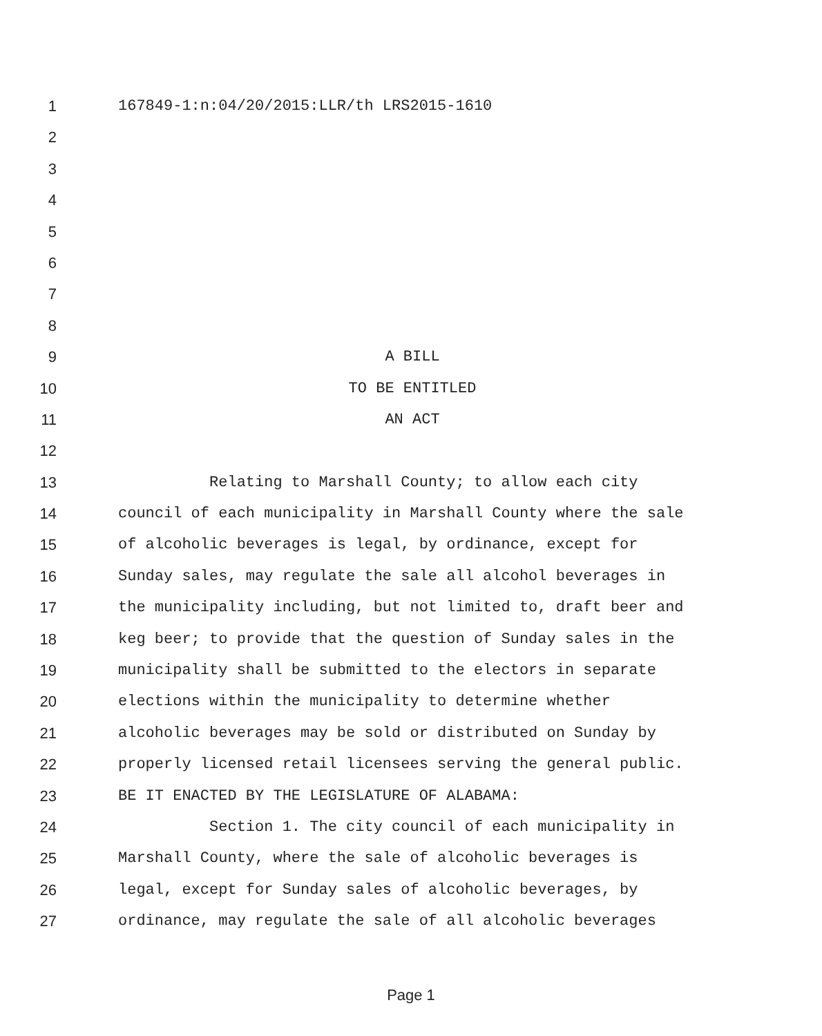1 167849-1:n:04/20/2015:LLR/th LRS2015-1610
2
3
4
5
6
7
8
9 A BILL
10 TO BE ENTITLED
11 AN ACT
12
13 Relating to Marshall County; to allow each city
14 council of each municipality in Marshall County where the sale
15 of alcoholic beverages is legal, by ordinance, except for
16 Sunday sales, may regulate the sale all alcohol beverages in
17 the municipality including, but not limited to, draft beer and
18 keg beer; to provide that the question of Sunday sales in the
19 municipality shall be submitted to the electors in separate
20 elections within the municipality to determine whether
21 alcoholic beverages may be sold or distributed on Sunday by
22 properly licensed retail licensees serving the general public.
23 BE IT ENACTED BY THE LEGISLATURE OF ALABAMA:
24 Section 1. The city council of each municipality in
25 Marshall County, where the sale of alcoholic beverages is
26 legal, except for Sunday sales of alcoholic beverages, by
27 ordinance, may regulate the sale of all alcoholic beverages
Page 1